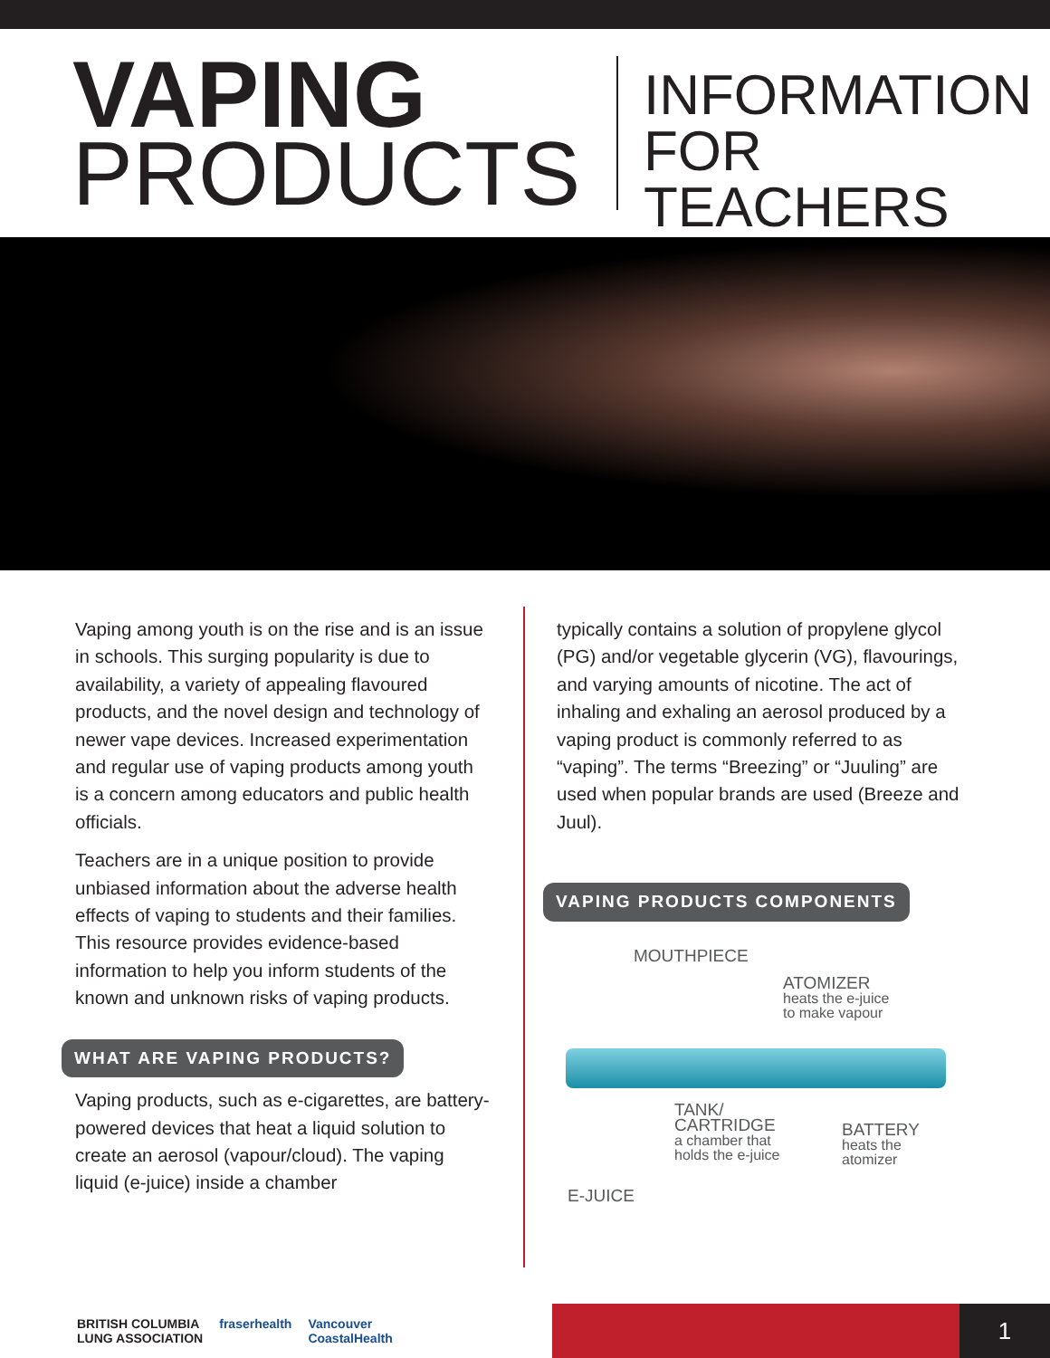VAPING
PRODUCTS
INFORMATION
FOR TEACHERS
Vaping among youth is on the rise and is an issue in schools. This surging popularity is due to availability, a variety of appealing flavoured products, and the novel design and technology of newer vape devices. Increased experimentation and regular use of vaping products among youth is a concern among educators and public health officials.
Teachers are in a unique position to provide unbiased information about the adverse health effects of vaping to students and their families. This resource provides evidence-based information to help you inform students of the known and unknown risks of vaping products.
WHAT ARE VAPING PRODUCTS?
Vaping products, such as e-cigarettes, are battery-powered devices that heat a liquid solution to create an aerosol (vapour/cloud). The vaping liquid (e-juice) inside a chamber
typically contains a solution of propylene glycol (PG) and/or vegetable glycerin (VG), flavourings, and varying amounts of nicotine. The act of inhaling and exhaling an aerosol produced by a vaping product is commonly referred to as “vaping”. The terms “Breezing” or “Juuling” are used when popular brands are used (Breeze and Juul).
VAPING PRODUCTS COMPONENTS
MOUTHPIECE
ATOMIZER
heats the e-juice
to make vapour
TANK/
CARTRIDGE
a chamber that
holds the e-juice
BATTERY
heats the
atomizer
E-JUICE
BRITISH COLUMBIA
LUNG ASSOCIATION fraserhealth Vancouver
CoastalHealth
1